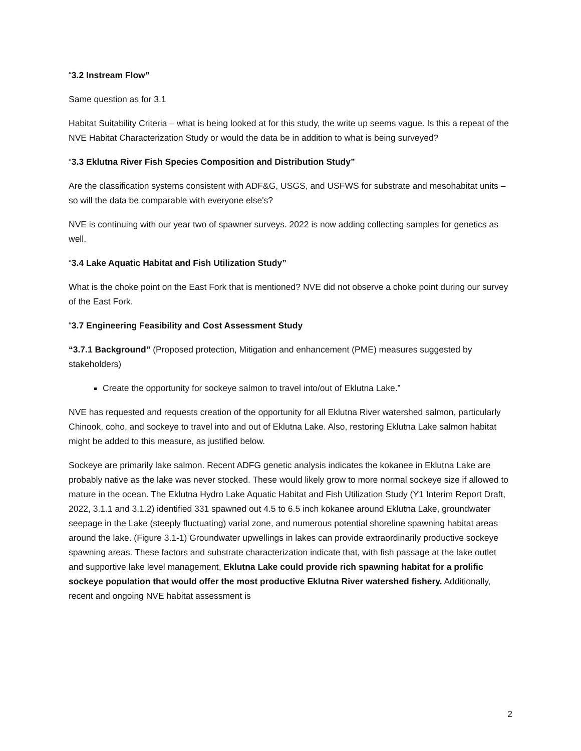“3.2 Instream Flow”
Same question as for 3.1
Habitat Suitability Criteria – what is being looked at for this study, the write up seems vague. Is this a repeat of the NVE Habitat Characterization Study or would the data be in addition to what is being surveyed?
“3.3 Eklutna River Fish Species Composition and Distribution Study”
Are the classification systems consistent with ADF&G, USGS, and USFWS for substrate and mesohabitat units – so will the data be comparable with everyone else's?
NVE is continuing with our year two of spawner surveys. 2022 is now adding collecting samples for genetics as well.
“3.4 Lake Aquatic Habitat and Fish Utilization Study”
What is the choke point on the East Fork that is mentioned? NVE did not observe a choke point during our survey of the East Fork.
“3.7 Engineering Feasibility and Cost Assessment Study
“3.7.1 Background” (Proposed protection, Mitigation and enhancement (PME) measures suggested by stakeholders)
Create the opportunity for sockeye salmon to travel into/out of Eklutna Lake.”
NVE has requested and requests creation of the opportunity for all Eklutna River watershed salmon, particularly Chinook, coho, and sockeye to travel into and out of Eklutna Lake. Also, restoring Eklutna Lake salmon habitat might be added to this measure, as justified below.
Sockeye are primarily lake salmon. Recent ADFG genetic analysis indicates the kokanee in Eklutna Lake are probably native as the lake was never stocked. These would likely grow to more normal sockeye size if allowed to mature in the ocean. The Eklutna Hydro Lake Aquatic Habitat and Fish Utilization Study (Y1 Interim Report Draft, 2022, 3.1.1 and 3.1.2) identified 331 spawned out 4.5 to 6.5 inch kokanee around Eklutna Lake, groundwater seepage in the Lake (steeply fluctuating) varial zone, and numerous potential shoreline spawning habitat areas around the lake. (Figure 3.1-1) Groundwater upwellings in lakes can provide extraordinarily productive sockeye spawning areas. These factors and substrate characterization indicate that, with fish passage at the lake outlet and supportive lake level management, Eklutna Lake could provide rich spawning habitat for a prolific sockeye population that would offer the most productive Eklutna River watershed fishery. Additionally, recent and ongoing NVE habitat assessment is
2